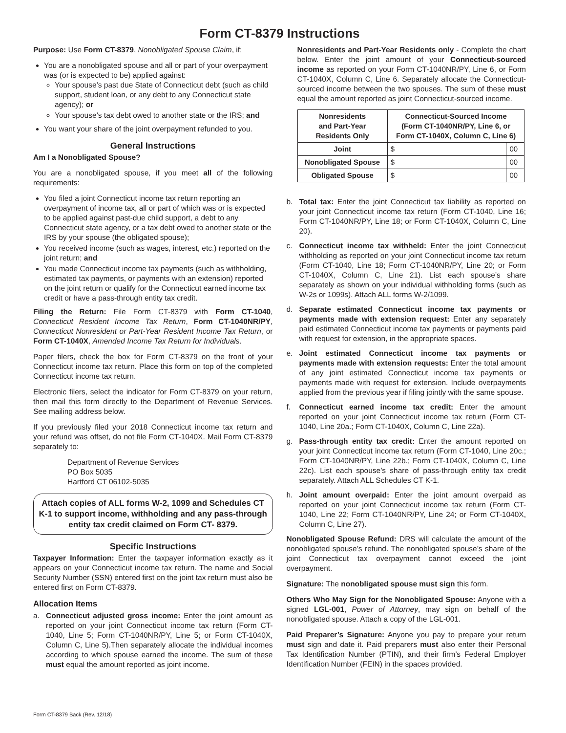Form CT-8379 Instructions
Purpose: Use Form CT-8379, Nonobligated Spouse Claim, if:
You are a nonobligated spouse and all or part of your overpayment was (or is expected to be) applied against:
Your spouse’s past due State of Connecticut debt (such as child support, student loan, or any debt to any Connecticut state agency); or
Your spouse’s tax debt owed to another state or the IRS; and
You want your share of the joint overpayment refunded to you.
General Instructions
Am I a Nonobligated Spouse?
You are a nonobligated spouse, if you meet all of the following requirements:
You filed a joint Connecticut income tax return reporting an overpayment of income tax, all or part of which was or is expected to be applied against past-due child support, a debt to any Connecticut state agency, or a tax debt owed to another state or the IRS by your spouse (the obligated spouse);
You received income (such as wages, interest, etc.) reported on the joint return; and
You made Connecticut income tax payments (such as withholding, estimated tax payments, or payments with an extension) reported on the joint return or qualify for the Connecticut earned income tax credit or have a pass-through entity tax credit.
Filing the Return: File Form CT-8379 with Form CT-1040, Connecticut Resident Income Tax Return, Form CT-1040NR/PY, Connecticut Nonresident or Part-Year Resident Income Tax Return, or Form CT-1040X, Amended Income Tax Return for Individuals.
Paper filers, check the box for Form CT-8379 on the front of your Connecticut income tax return. Place this form on top of the completed Connecticut income tax return.
Electronic filers, select the indicator for Form CT-8379 on your return, then mail this form directly to the Department of Revenue Services. See mailing address below.
If you previously filed your 2018 Connecticut income tax return and your refund was offset, do not file Form CT-1040X. Mail Form CT-8379 separately to:
Department of Revenue Services
PO Box 5035
Hartford CT 06102-5035
Attach copies of ALL forms W-2, 1099 and Schedules CT K-1 to support income, withholding and any pass-through entity tax credit claimed on Form CT- 8379.
Specific Instructions
Taxpayer Information: Enter the taxpayer information exactly as it appears on your Connecticut income tax return. The name and Social Security Number (SSN) entered first on the joint tax return must also be entered first on Form CT-8379.
Allocation Items
a. Connecticut adjusted gross income: Enter the joint amount as reported on your joint Connecticut income tax return (Form CT-1040, Line 5; Form CT-1040NR/PY, Line 5; or Form CT-1040X, Column C, Line 5).Then separately allocate the individual incomes according to which spouse earned the income. The sum of these must equal the amount reported as joint income.
Nonresidents and Part-Year Residents only - Complete the chart below. Enter the joint amount of your Connecticut-sourced income as reported on your Form CT-1040NR/PY, Line 6, or Form CT-1040X, Column C, Line 6. Separately allocate the Connecticut-sourced income between the two spouses. The sum of these must equal the amount reported as joint Connecticut-sourced income.
| Nonresidents and Part-Year Residents Only | Connecticut-Sourced Income (Form CT-1040NR/PY, Line 6, or Form CT-1040X, Column C, Line 6) | |
| --- | --- | --- |
| Joint | $ | 00 |
| Nonobligated Spouse | $ | 00 |
| Obligated Spouse | $ | 00 |
b. Total tax: Enter the joint Connecticut tax liability as reported on your joint Connecticut income tax return (Form CT-1040, Line 16; Form CT-1040NR/PY, Line 18; or Form CT-1040X, Column C, Line 20).
c. Connecticut income tax withheld: Enter the joint Connecticut withholding as reported on your joint Connecticut income tax return (Form CT-1040, Line 18; Form CT-1040NR/PY, Line 20; or Form CT-1040X, Column C, Line 21). List each spouse’s share separately as shown on your individual withholding forms (such as W-2s or 1099s). Attach ALL forms W-2/1099.
d. Separate estimated Connecticut income tax payments or payments made with extension request: Enter any separately paid estimated Connecticut income tax payments or payments paid with request for extension, in the appropriate spaces.
e. Joint estimated Connecticut income tax payments or payments made with extension requests: Enter the total amount of any joint estimated Connecticut income tax payments or payments made with request for extension. Include overpayments applied from the previous year if filing jointly with the same spouse.
f. Connecticut earned income tax credit: Enter the amount reported on your joint Connecticut income tax return (Form CT-1040, Line 20a.; Form CT-1040X, Column C, Line 22a).
g. Pass-through entity tax credit: Enter the amount reported on your joint Connecticut income tax return (Form CT-1040, Line 20c.; Form CT-1040NR/PY, Line 22b.; Form CT-1040X, Column C, Line 22c). List each spouse’s share of pass-through entity tax credit separately. Attach ALL Schedules CT K-1.
h. Joint amount overpaid: Enter the joint amount overpaid as reported on your joint Connecticut income tax return (Form CT-1040, Line 22; Form CT-1040NR/PY, Line 24; or Form CT-1040X, Column C, Line 27).
Nonobligated Spouse Refund: DRS will calculate the amount of the nonobligated spouse’s refund. The nonobligated spouse’s share of the joint Connecticut tax overpayment cannot exceed the joint overpayment.
Signature: The nonobligated spouse must sign this form.
Others Who May Sign for the Nonobligated Spouse: Anyone with a signed LGL-001, Power of Attorney, may sign on behalf of the nonobligated spouse. Attach a copy of the LGL-001.
Paid Preparer’s Signature: Anyone you pay to prepare your return must sign and date it. Paid preparers must also enter their Personal Tax Identification Number (PTIN), and their firm’s Federal Employer Identification Number (FEIN) in the spaces provided.
Form CT-8379 Back (Rev. 12/18)